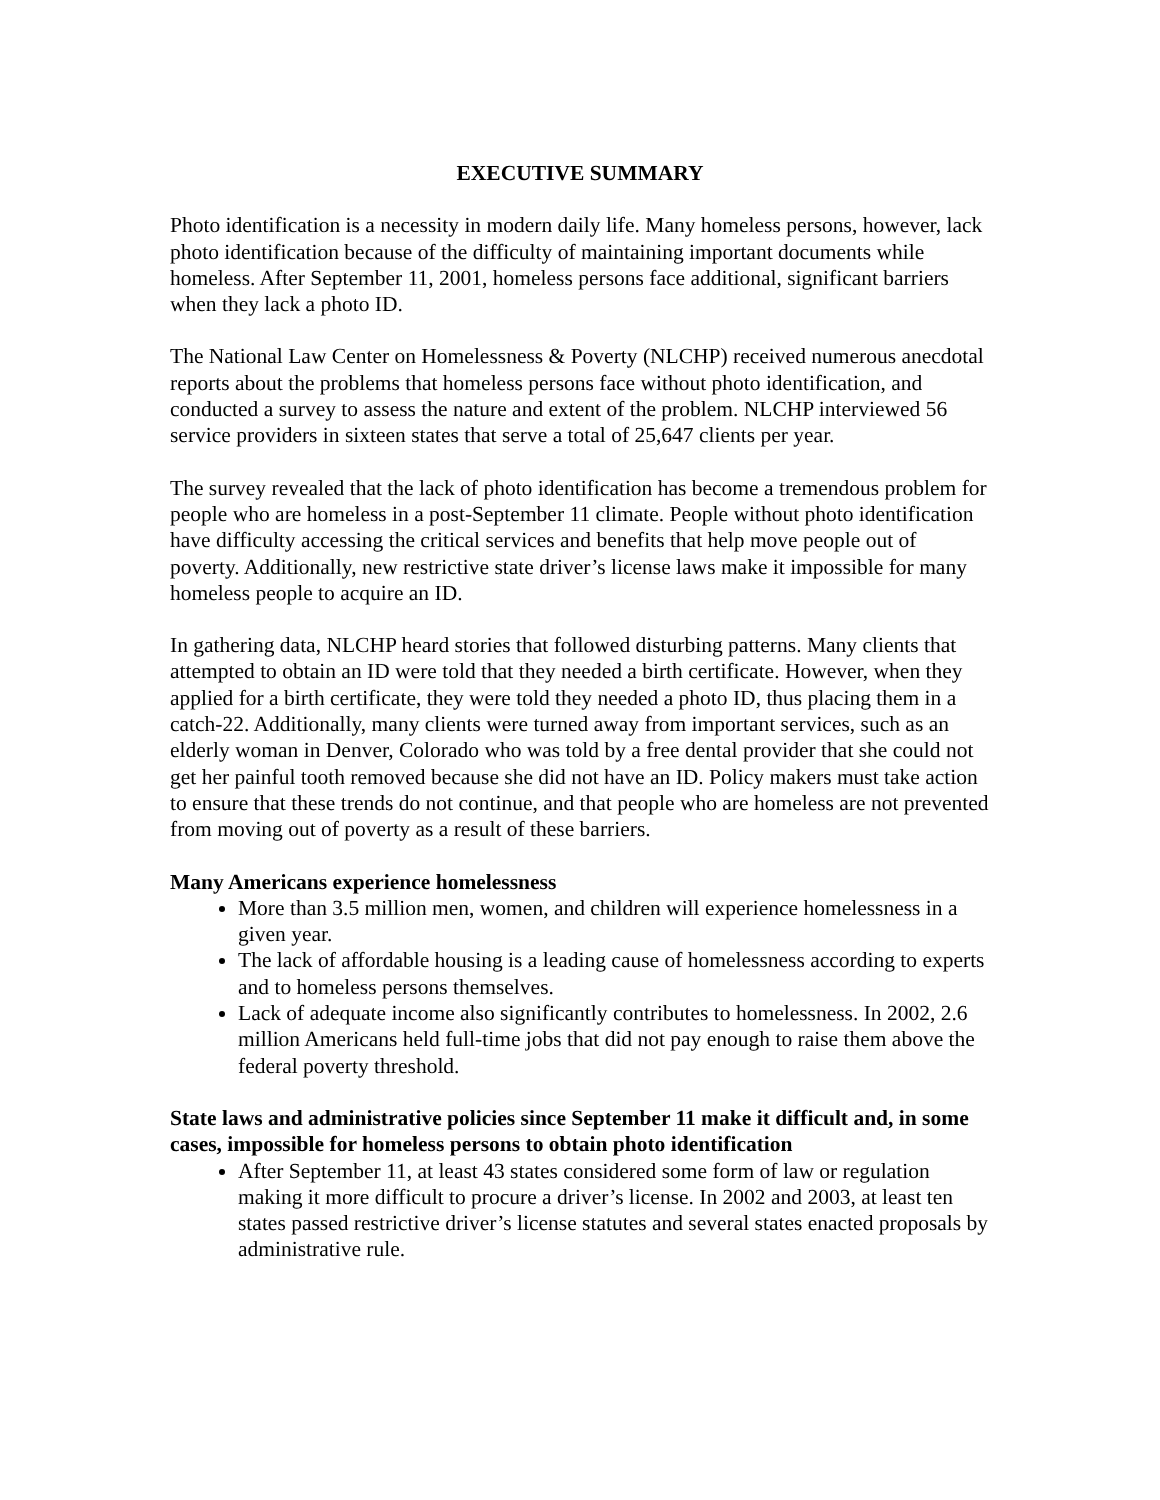EXECUTIVE SUMMARY
Photo identification is a necessity in modern daily life. Many homeless persons, however, lack photo identification because of the difficulty of maintaining important documents while homeless. After September 11, 2001, homeless persons face additional, significant barriers when they lack a photo ID.
The National Law Center on Homelessness & Poverty (NLCHP) received numerous anecdotal reports about the problems that homeless persons face without photo identification, and conducted a survey to assess the nature and extent of the problem. NLCHP interviewed 56 service providers in sixteen states that serve a total of 25,647 clients per year.
The survey revealed that the lack of photo identification has become a tremendous problem for people who are homeless in a post-September 11 climate. People without photo identification have difficulty accessing the critical services and benefits that help move people out of poverty. Additionally, new restrictive state driver’s license laws make it impossible for many homeless people to acquire an ID.
In gathering data, NLCHP heard stories that followed disturbing patterns. Many clients that attempted to obtain an ID were told that they needed a birth certificate. However, when they applied for a birth certificate, they were told they needed a photo ID, thus placing them in a catch-22. Additionally, many clients were turned away from important services, such as an elderly woman in Denver, Colorado who was told by a free dental provider that she could not get her painful tooth removed because she did not have an ID. Policy makers must take action to ensure that these trends do not continue, and that people who are homeless are not prevented from moving out of poverty as a result of these barriers.
Many Americans experience homelessness
More than 3.5 million men, women, and children will experience homelessness in a given year.
The lack of affordable housing is a leading cause of homelessness according to experts and to homeless persons themselves.
Lack of adequate income also significantly contributes to homelessness. In 2002, 2.6 million Americans held full-time jobs that did not pay enough to raise them above the federal poverty threshold.
State laws and administrative policies since September 11 make it difficult and, in some cases, impossible for homeless persons to obtain photo identification
After September 11, at least 43 states considered some form of law or regulation making it more difficult to procure a driver’s license. In 2002 and 2003, at least ten states passed restrictive driver’s license statutes and several states enacted proposals by administrative rule.